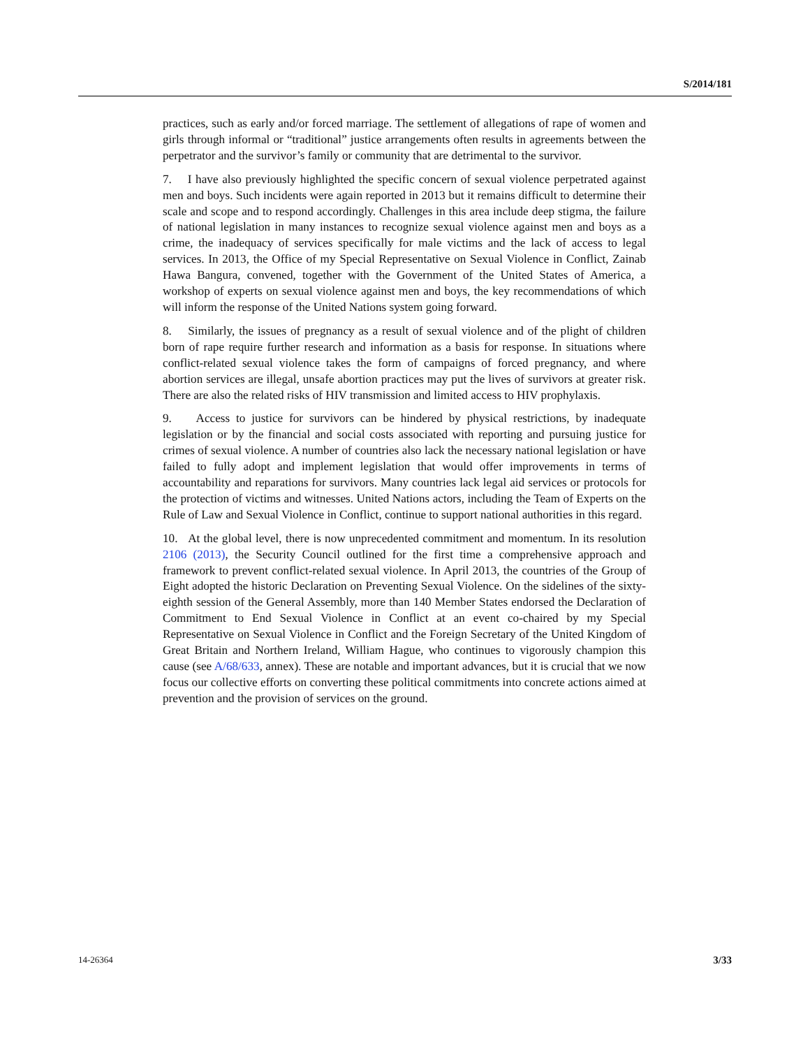S/2014/181
practices, such as early and/or forced marriage. The settlement of allegations of rape of women and girls through informal or “traditional” justice arrangements often results in agreements between the perpetrator and the survivor’s family or community that are detrimental to the survivor.
7. I have also previously highlighted the specific concern of sexual violence perpetrated against men and boys. Such incidents were again reported in 2013 but it remains difficult to determine their scale and scope and to respond accordingly. Challenges in this area include deep stigma, the failure of national legislation in many instances to recognize sexual violence against men and boys as a crime, the inadequacy of services specifically for male victims and the lack of access to legal services. In 2013, the Office of my Special Representative on Sexual Violence in Conflict, Zainab Hawa Bangura, convened, together with the Government of the United States of America, a workshop of experts on sexual violence against men and boys, the key recommendations of which will inform the response of the United Nations system going forward.
8. Similarly, the issues of pregnancy as a result of sexual violence and of the plight of children born of rape require further research and information as a basis for response. In situations where conflict-related sexual violence takes the form of campaigns of forced pregnancy, and where abortion services are illegal, unsafe abortion practices may put the lives of survivors at greater risk. There are also the related risks of HIV transmission and limited access to HIV prophylaxis.
9. Access to justice for survivors can be hindered by physical restrictions, by inadequate legislation or by the financial and social costs associated with reporting and pursuing justice for crimes of sexual violence. A number of countries also lack the necessary national legislation or have failed to fully adopt and implement legislation that would offer improvements in terms of accountability and reparations for survivors. Many countries lack legal aid services or protocols for the protection of victims and witnesses. United Nations actors, including the Team of Experts on the Rule of Law and Sexual Violence in Conflict, continue to support national authorities in this regard.
10. At the global level, there is now unprecedented commitment and momentum. In its resolution 2106 (2013), the Security Council outlined for the first time a comprehensive approach and framework to prevent conflict-related sexual violence. In April 2013, the countries of the Group of Eight adopted the historic Declaration on Preventing Sexual Violence. On the sidelines of the sixty-eighth session of the General Assembly, more than 140 Member States endorsed the Declaration of Commitment to End Sexual Violence in Conflict at an event co-chaired by my Special Representative on Sexual Violence in Conflict and the Foreign Secretary of the United Kingdom of Great Britain and Northern Ireland, William Hague, who continues to vigorously champion this cause (see A/68/633, annex). These are notable and important advances, but it is crucial that we now focus our collective efforts on converting these political commitments into concrete actions aimed at prevention and the provision of services on the ground.
14-26364 3/33